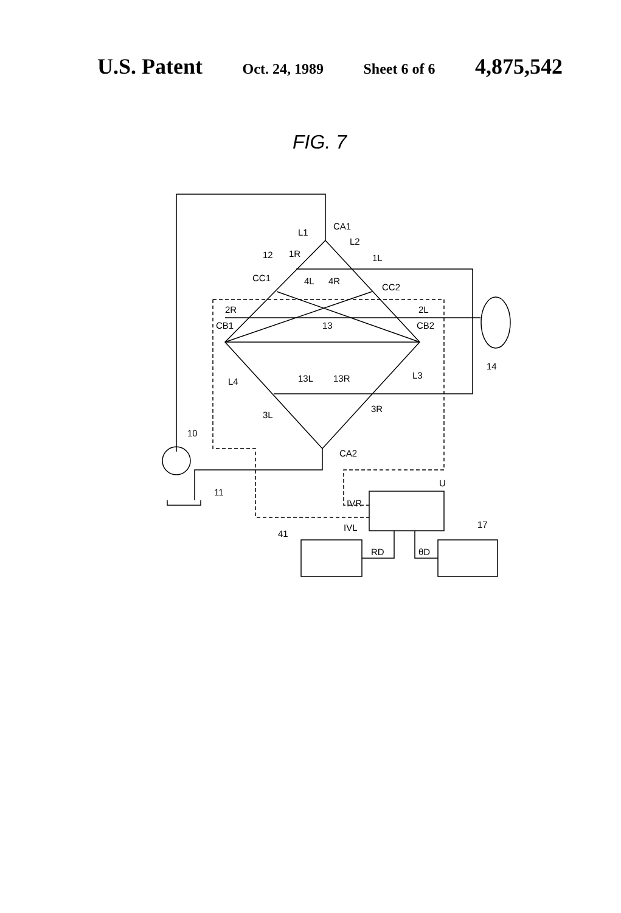U.S. Patent Oct. 24, 1989 Sheet 6 of 6 4,875,542
FIG. 7
CA1
L1
L2
12
1R
1L
CC1
4L
4R
CC2
2R
2L
CB1
13
CB2
13L
13R
L4
L3
14
3L
3R
10
CA2
11
U
IVR
IVL
41
17
RD
θD